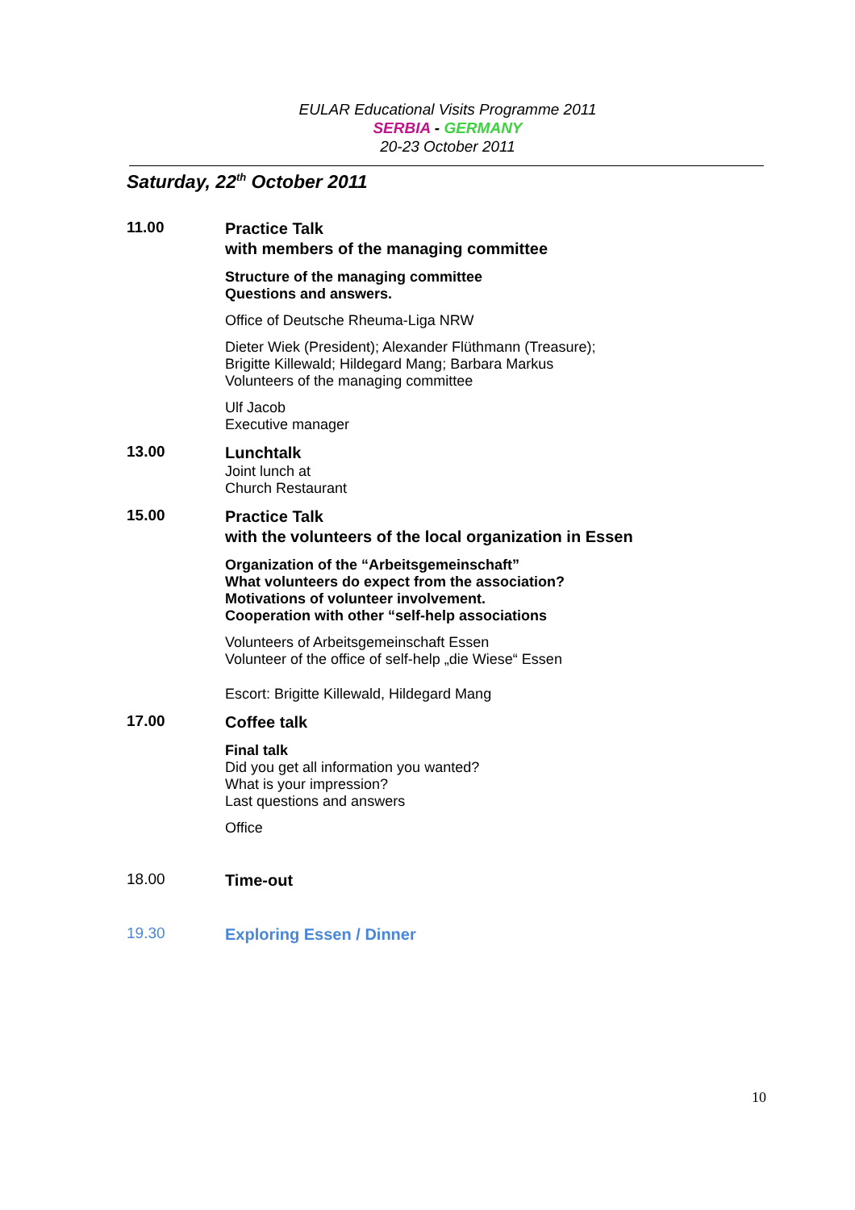EULAR Educational Visits Programme 2011
SERBIA - GERMANY
20-23 October 2011
Saturday, 22<sup>th</sup> October 2011
11.00
Practice Talk
with members of the managing committee
Structure of the managing committee
Questions and answers.
Office of Deutsche Rheuma-Liga NRW
Dieter Wiek (President); Alexander Flüthmann (Treasure);
Brigitte Killewald; Hildegard Mang; Barbara Markus
Volunteers of the managing committee
Ulf Jacob
Executive manager
13.00
Lunchtalk
Joint lunch at
Church Restaurant
15.00
Practice Talk
with the volunteers of the local organization in Essen
Organization of the “Arbeitsgemeinschaft”
What volunteers do expect from the association?
Motivations of volunteer involvement.
Cooperation with other “self-help associations
Volunteers of Arbeitsgemeinschaft Essen
Volunteer of the office of self-help „die Wiese“ Essen
Escort: Brigitte Killewald, Hildegard Mang
17.00
Coffee talk
Final talk
Did you get all information you wanted?
What is your impression?
Last questions and answers
Office
18.00
Time-out
19.30
Exploring Essen / Dinner
10